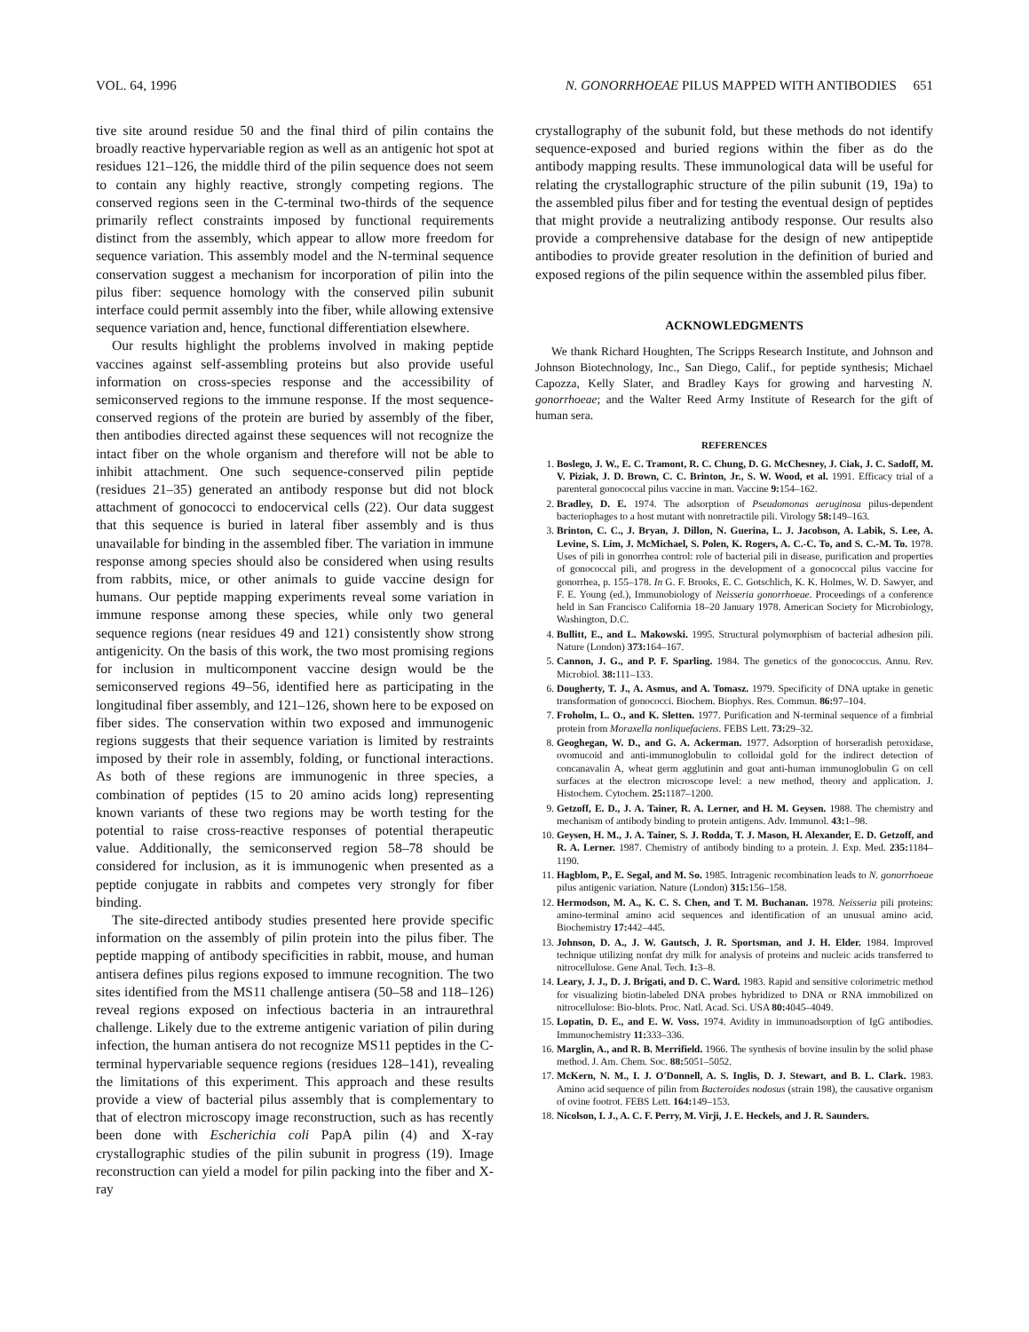VOL. 64, 1996 N. GONORRHOEAE PILUS MAPPED WITH ANTIBODIES 651
tive site around residue 50 and the final third of pilin contains the broadly reactive hypervariable region as well as an antigenic hot spot at residues 121–126, the middle third of the pilin sequence does not seem to contain any highly reactive, strongly competing regions. The conserved regions seen in the C-terminal two-thirds of the sequence primarily reflect constraints imposed by functional requirements distinct from the assembly, which appear to allow more freedom for sequence variation. This assembly model and the N-terminal sequence conservation suggest a mechanism for incorporation of pilin into the pilus fiber: sequence homology with the conserved pilin subunit interface could permit assembly into the fiber, while allowing extensive sequence variation and, hence, functional differentiation elsewhere.
Our results highlight the problems involved in making peptide vaccines against self-assembling proteins but also provide useful information on cross-species response and the accessibility of semiconserved regions to the immune response. If the most sequence-conserved regions of the protein are buried by assembly of the fiber, then antibodies directed against these sequences will not recognize the intact fiber on the whole organism and therefore will not be able to inhibit attachment. One such sequence-conserved pilin peptide (residues 21–35) generated an antibody response but did not block attachment of gonococci to endocervical cells (22). Our data suggest that this sequence is buried in lateral fiber assembly and is thus unavailable for binding in the assembled fiber. The variation in immune response among species should also be considered when using results from rabbits, mice, or other animals to guide vaccine design for humans. Our peptide mapping experiments reveal some variation in immune response among these species, while only two general sequence regions (near residues 49 and 121) consistently show strong antigenicity. On the basis of this work, the two most promising regions for inclusion in multicomponent vaccine design would be the semiconserved regions 49–56, identified here as participating in the longitudinal fiber assembly, and 121–126, shown here to be exposed on fiber sides. The conservation within two exposed and immunogenic regions suggests that their sequence variation is limited by restraints imposed by their role in assembly, folding, or functional interactions. As both of these regions are immunogenic in three species, a combination of peptides (15 to 20 amino acids long) representing known variants of these two regions may be worth testing for the potential to raise cross-reactive responses of potential therapeutic value. Additionally, the semiconserved region 58–78 should be considered for inclusion, as it is immunogenic when presented as a peptide conjugate in rabbits and competes very strongly for fiber binding.
The site-directed antibody studies presented here provide specific information on the assembly of pilin protein into the pilus fiber. The peptide mapping of antibody specificities in rabbit, mouse, and human antisera defines pilus regions exposed to immune recognition. The two sites identified from the MS11 challenge antisera (50–58 and 118–126) reveal regions exposed on infectious bacteria in an intraurethral challenge. Likely due to the extreme antigenic variation of pilin during infection, the human antisera do not recognize MS11 peptides in the C-terminal hypervariable sequence regions (residues 128–141), revealing the limitations of this experiment. This approach and these results provide a view of bacterial pilus assembly that is complementary to that of electron microscopy image reconstruction, such as has recently been done with Escherichia coli PapA pilin (4) and X-ray crystallographic studies of the pilin subunit in progress (19). Image reconstruction can yield a model for pilin packing into the fiber and X-ray
crystallography of the subunit fold, but these methods do not identify sequence-exposed and buried regions within the fiber as do the antibody mapping results. These immunological data will be useful for relating the crystallographic structure of the pilin subunit (19, 19a) to the assembled pilus fiber and for testing the eventual design of peptides that might provide a neutralizing antibody response. Our results also provide a comprehensive database for the design of new antipeptide antibodies to provide greater resolution in the definition of buried and exposed regions of the pilin sequence within the assembled pilus fiber.
ACKNOWLEDGMENTS
We thank Richard Houghten, The Scripps Research Institute, and Johnson and Johnson Biotechnology, Inc., San Diego, Calif., for peptide synthesis; Michael Capozza, Kelly Slater, and Bradley Kays for growing and harvesting N. gonorrhoeae; and the Walter Reed Army Institute of Research for the gift of human sera.
REFERENCES
1. Boslego, J. W., E. C. Tramont, R. C. Chung, D. G. McChesney, J. Ciak, J. C. Sadoff, M. V. Piziak, J. D. Brown, C. C. Brinton, Jr., S. W. Wood, et al. 1991. Efficacy trial of a parenteral gonococcal pilus vaccine in man. Vaccine 9: 154–162.
2. Bradley, D. E. 1974. The adsorption of Pseudomonas aeruginosa pilus-dependent bacteriophages to a host mutant with nonretractile pili. Virology 58: 149–163.
3. Brinton, C. C., J. Bryan, J. Dillon, N. Guerina, L. J. Jacobson, A. Labik, S. Lee, A. Levine, S. Lim, J. McMichael, S. Polen, K. Rogers, A. C.-C. To, and S. C.-M. To. 1978. Uses of pili in gonorrhea control: role of bacterial pili in disease, purification and properties of gonococcal pili, and progress in the development of a gonococcal pilus vaccine for gonorrhea, p. 155–178. In G. F. Brooks, E. C. Gotschlich, K. K. Holmes, W. D. Sawyer, and F. E. Young (ed.), Immunobiology of Neisseria gonorrhoeae. Proceedings of a conference held in San Francisco California 18–20 January 1978. American Society for Microbiology, Washington, D.C.
4. Bullitt, E., and L. Makowski. 1995. Structural polymorphism of bacterial adhesion pili. Nature (London) 373: 164–167.
5. Cannon, J. G., and P. F. Sparling. 1984. The genetics of the gonococcus. Annu. Rev. Microbiol. 38: 111–133.
6. Dougherty, T. J., A. Asmus, and A. Tomasz. 1979. Specificity of DNA uptake in genetic transformation of gonococci. Biochem. Biophys. Res. Commun. 86: 97–104.
7. Froholm, L. O., and K. Sletten. 1977. Purification and N-terminal sequence of a fimbrial protein from Moraxella nonliquefaciens. FEBS Lett. 73: 29–32.
8. Geoghegan, W. D., and G. A. Ackerman. 1977. Adsorption of horseradish peroxidase, ovomucoid and anti-immunoglobulin to colloidal gold for the indirect detection of concanavalin A, wheat germ agglutinin and goat anti-human immunoglobulin G on cell surfaces at the electron microscope level: a new method, theory and application. J. Histochem. Cytochem. 25: 1187–1200.
9. Getzoff, E. D., J. A. Tainer, R. A. Lerner, and H. M. Geysen. 1988. The chemistry and mechanism of antibody binding to protein antigens. Adv. Immunol. 43: 1–98.
10. Geysen, H. M., J. A. Tainer, S. J. Rodda, T. J. Mason, H. Alexander, E. D. Getzoff, and R. A. Lerner. 1987. Chemistry of antibody binding to a protein. J. Exp. Med. 235: 1184–1190.
11. Hagblom, P., E. Segal, and M. So. 1985. Intragenic recombination leads to N. gonorrhoeae pilus antigenic variation. Nature (London) 315: 156–158.
12. Hermodson, M. A., K. C. S. Chen, and T. M. Buchanan. 1978. Neisseria pili proteins: amino-terminal amino acid sequences and identification of an unusual amino acid. Biochemistry 17: 442–445.
13. Johnson, D. A., J. W. Gautsch, J. R. Sportsman, and J. H. Elder. 1984. Improved technique utilizing nonfat dry milk for analysis of proteins and nucleic acids transferred to nitrocellulose. Gene Anal. Tech. 1: 3–8.
14. Leary, J. J., D. J. Brigati, and D. C. Ward. 1983. Rapid and sensitive colorimetric method for visualizing biotin-labeled DNA probes hybridized to DNA or RNA immobilized on nitrocellulose: Bio-blots. Proc. Natl. Acad. Sci. USA 80: 4045–4049.
15. Lopatin, D. E., and E. W. Voss. 1974. Avidity in immunoadsorption of IgG antibodies. Immunochemistry 11: 333–336.
16. Marglin, A., and R. B. Merrifield. 1966. The synthesis of bovine insulin by the solid phase method. J. Am. Chem. Soc. 88: 5051–5052.
17. McKern, N. M., I. J. O'Donnell, A. S. Inglis, D. J. Stewart, and B. L. Clark. 1983. Amino acid sequence of pilin from Bacteroides nodosus (strain 198), the causative organism of ovine footrot. FEBS Lett. 164: 149–153.
18. Nicolson, I. J., A. C. F. Perry, M. Virji, J. E. Heckels, and J. R. Saunders.